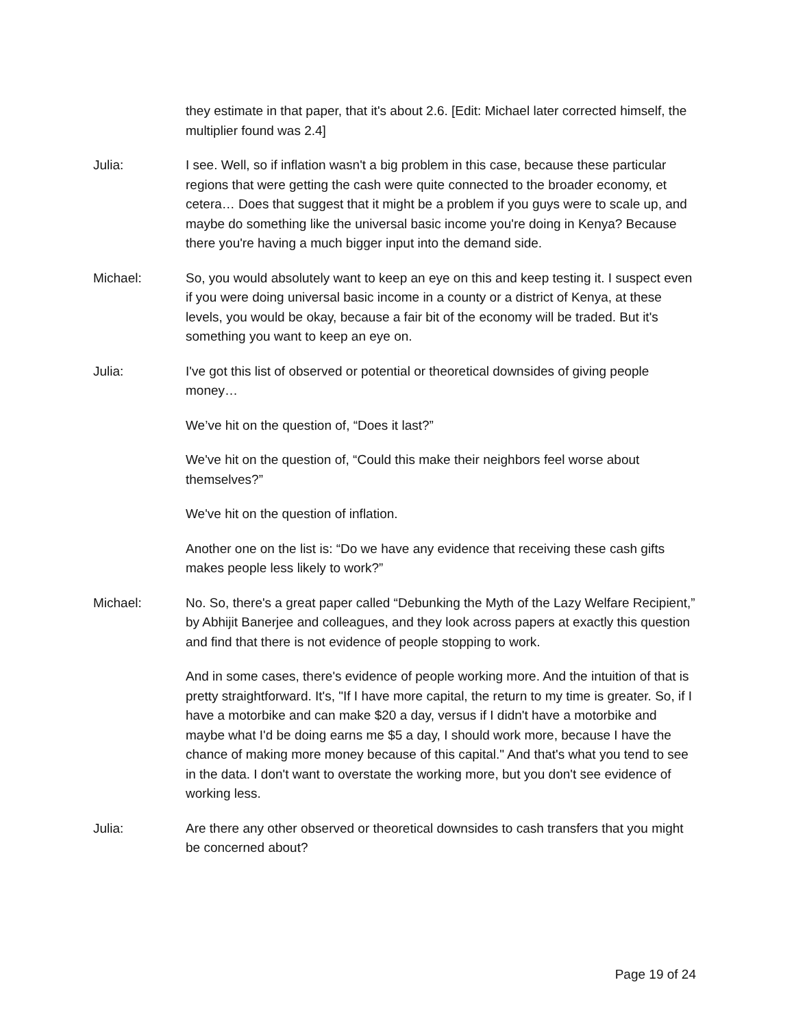they estimate in that paper, that it's about 2.6. [Edit: Michael later corrected himself, the multiplier found was 2.4]
Julia: I see. Well, so if inflation wasn't a big problem in this case, because these particular regions that were getting the cash were quite connected to the broader economy, et cetera… Does that suggest that it might be a problem if you guys were to scale up, and maybe do something like the universal basic income you're doing in Kenya? Because there you're having a much bigger input into the demand side.
Michael: So, you would absolutely want to keep an eye on this and keep testing it. I suspect even if you were doing universal basic income in a county or a district of Kenya, at these levels, you would be okay, because a fair bit of the economy will be traded. But it's something you want to keep an eye on.
Julia: I've got this list of observed or potential or theoretical downsides of giving people money…
We’ve hit on the question of, “Does it last?”
We've hit on the question of, “Could this make their neighbors feel worse about themselves?”
We've hit on the question of inflation.
Another one on the list is: “Do we have any evidence that receiving these cash gifts makes people less likely to work?”
Michael: No. So, there's a great paper called “Debunking the Myth of the Lazy Welfare Recipient,” by Abhijit Banerjee and colleagues, and they look across papers at exactly this question and find that there is not evidence of people stopping to work.
And in some cases, there's evidence of people working more. And the intuition of that is pretty straightforward. It's, "If I have more capital, the return to my time is greater. So, if I have a motorbike and can make $20 a day, versus if I didn't have a motorbike and maybe what I'd be doing earns me $5 a day, I should work more, because I have the chance of making more money because of this capital." And that's what you tend to see in the data. I don't want to overstate the working more, but you don't see evidence of working less.
Julia: Are there any other observed or theoretical downsides to cash transfers that you might be concerned about?
Page 19 of 24